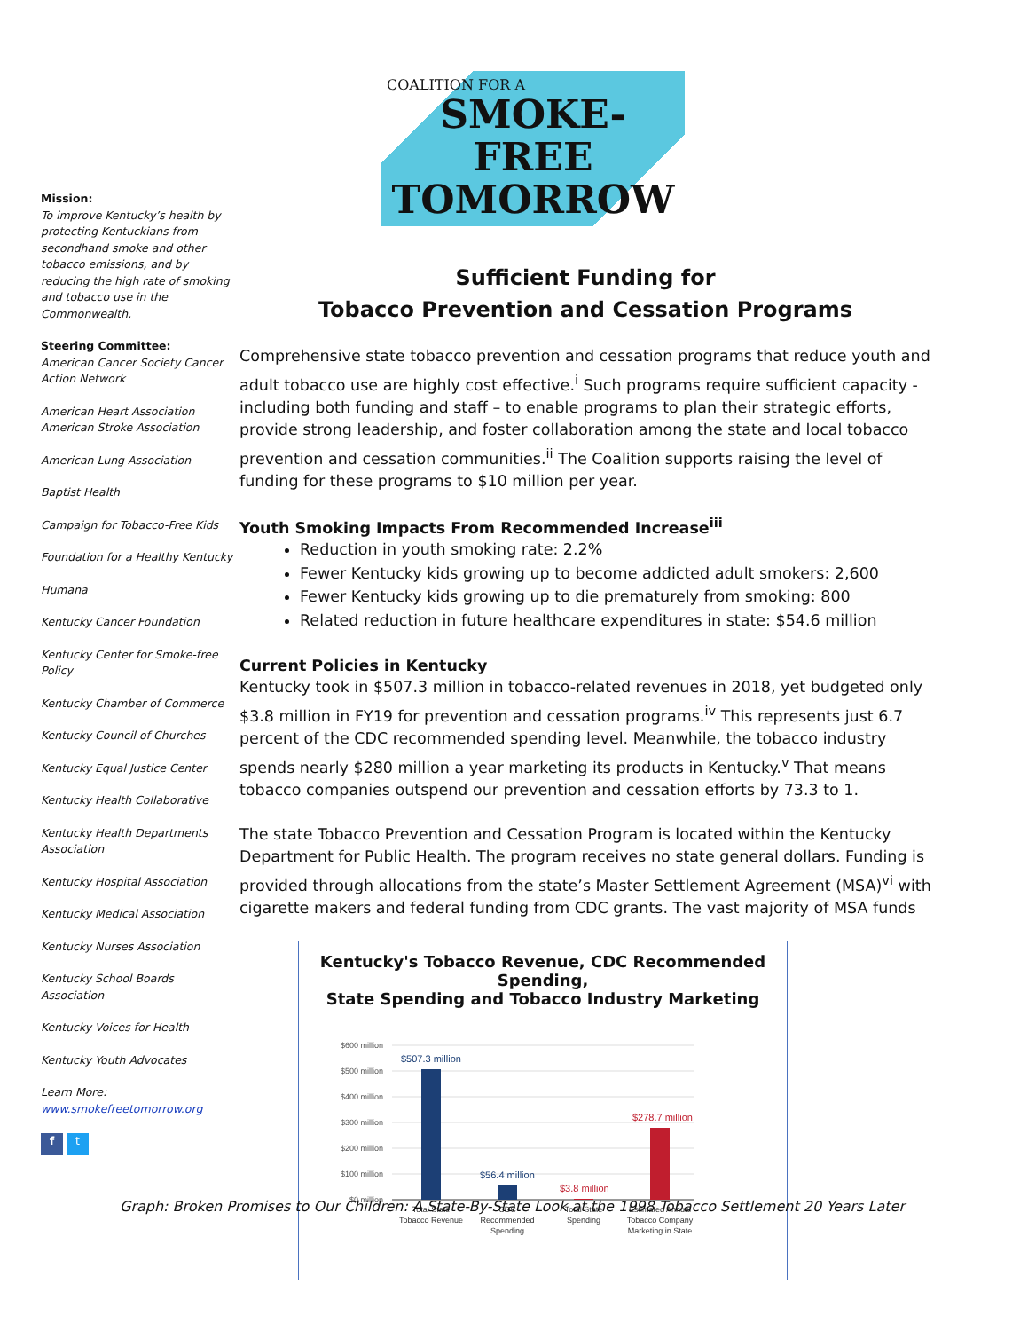Mission:
To improve Kentucky’s health by protecting Kentuckians from secondhand smoke and other tobacco emissions, and by reducing the high rate of smoking and tobacco use in the Commonwealth.
Steering Committee:
American Cancer Society Cancer Action Network
American Heart Association American Stroke Association
American Lung Association
Baptist Health
Campaign for Tobacco-Free Kids
Foundation for a Healthy Kentucky
Humana
Kentucky Cancer Foundation
Kentucky Center for Smoke-free Policy
Kentucky Chamber of Commerce
Kentucky Council of Churches
Kentucky Equal Justice Center
Kentucky Health Collaborative
Kentucky Health Departments Association
Kentucky Hospital Association
Kentucky Medical Association
Kentucky Nurses Association
Kentucky School Boards Association
Kentucky Voices for Health
Kentucky Youth Advocates
Learn More:
www.smokefreetomorrow.org
f t
COALITION FOR A
SMOKE-FREE
TOMORROW
Sufficient Funding for
Tobacco Prevention and Cessation Programs
Comprehensive state tobacco prevention and cessation programs that reduce youth and adult tobacco use are highly cost effective.<sup>i</sup> Such programs require sufficient capacity - including both funding and staff – to enable programs to plan their strategic efforts, provide strong leadership, and foster collaboration among the state and local tobacco prevention and cessation communities.<sup>ii</sup> The Coalition supports raising the level of funding for these programs to $10 million per year.
Youth Smoking Impacts From Recommended Increase<sup>iii</sup>
Reduction in youth smoking rate: 2.2%
Fewer Kentucky kids growing up to become addicted adult smokers: 2,600
Fewer Kentucky kids growing up to die prematurely from smoking: 800
Related reduction in future healthcare expenditures in state: $54.6 million
Current Policies in Kentucky
Kentucky took in $507.3 million in tobacco-related revenues in 2018, yet budgeted only $3.8 million in FY19 for prevention and cessation programs.<sup>iv</sup> This represents just 6.7 percent of the CDC recommended spending level. Meanwhile, the tobacco industry spends nearly $280 million a year marketing its products in Kentucky.<sup>v</sup> That means tobacco companies outspend our prevention and cessation efforts by 73.3 to 1.
The state Tobacco Prevention and Cessation Program is located within the Kentucky Department for Public Health. The program receives no state general dollars. Funding is provided through allocations from the state’s Master Settlement Agreement (MSA)<sup>vi</sup> with cigarette makers and federal funding from CDC grants. The vast majority of MSA funds
Kentucky's Tobacco Revenue, CDC Recommended Spending,
State Spending and Tobacco Industry Marketing
$600 million
$500 million
$400 million
$300 million
$200 million
$100 million
$0 million
$507.3 million
$56.4 million
$3.8 million
$278.7 million
Total State
Tobacco Revenue
CDC
Recommended
Spending
Total State
Spending
Estimated Annual
Tobacco Company
Marketing in State
Graph: Broken Promises to Our Children: A State-By-State Look at the 1998 Tobacco Settlement 20 Years Later